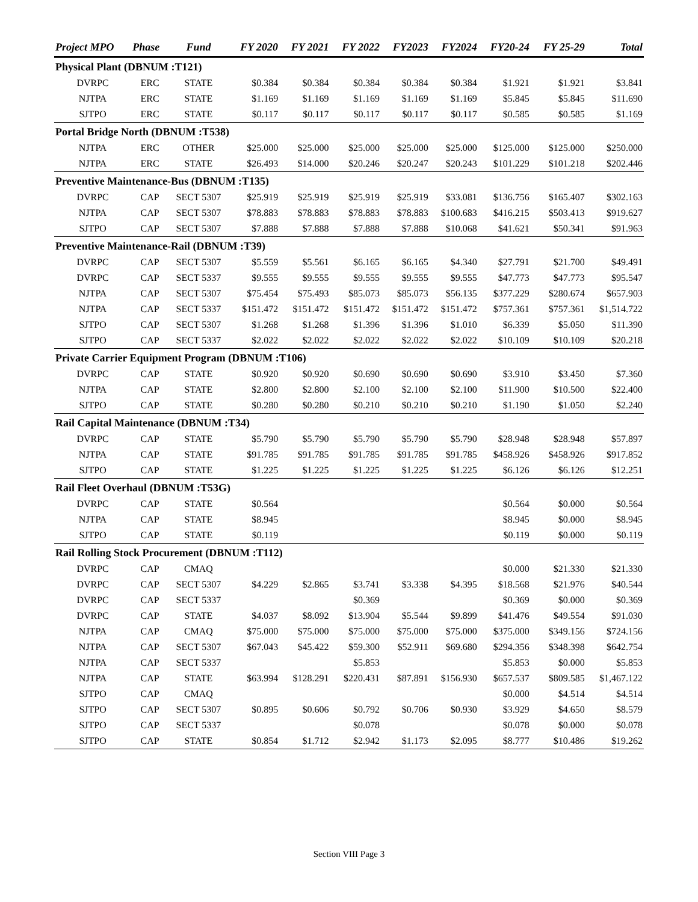| Project MPO | Phase | Fund | FY 2020 | FY 2021 | FY 2022 | FY2023 | FY2024 | FY20-24 | FY 25-29 | Total |
| --- | --- | --- | --- | --- | --- | --- | --- | --- | --- | --- |
| Physical Plant (DBNUM :T121) | | | | | | | | | | |
| DVRPC | ERC | STATE | $0.384 | $0.384 | $0.384 | $0.384 | $0.384 | $1.921 | $1.921 | $3.841 |
| NJTPA | ERC | STATE | $1.169 | $1.169 | $1.169 | $1.169 | $1.169 | $5.845 | $5.845 | $11.690 |
| SJTPO | ERC | STATE | $0.117 | $0.117 | $0.117 | $0.117 | $0.117 | $0.585 | $0.585 | $1.169 |
| Portal Bridge North (DBNUM :T538) | | | | | | | | | | |
| NJTPA | ERC | OTHER | $25.000 | $25.000 | $25.000 | $25.000 | $25.000 | $125.000 | $125.000 | $250.000 |
| NJTPA | ERC | STATE | $26.493 | $14.000 | $20.246 | $20.247 | $20.243 | $101.229 | $101.218 | $202.446 |
| Preventive Maintenance-Bus (DBNUM :T135) | | | | | | | | | | |
| DVRPC | CAP | SECT 5307 | $25.919 | $25.919 | $25.919 | $25.919 | $33.081 | $136.756 | $165.407 | $302.163 |
| NJTPA | CAP | SECT 5307 | $78.883 | $78.883 | $78.883 | $78.883 | $100.683 | $416.215 | $503.413 | $919.627 |
| SJTPO | CAP | SECT 5307 | $7.888 | $7.888 | $7.888 | $7.888 | $10.068 | $41.621 | $50.341 | $91.963 |
| Preventive Maintenance-Rail (DBNUM :T39) | | | | | | | | | | |
| DVRPC | CAP | SECT 5307 | $5.559 | $5.561 | $6.165 | $6.165 | $4.340 | $27.791 | $21.700 | $49.491 |
| DVRPC | CAP | SECT 5337 | $9.555 | $9.555 | $9.555 | $9.555 | $9.555 | $47.773 | $47.773 | $95.547 |
| NJTPA | CAP | SECT 5307 | $75.454 | $75.493 | $85.073 | $85.073 | $56.135 | $377.229 | $280.674 | $657.903 |
| NJTPA | CAP | SECT 5337 | $151.472 | $151.472 | $151.472 | $151.472 | $151.472 | $757.361 | $757.361 | $1,514.722 |
| SJTPO | CAP | SECT 5307 | $1.268 | $1.268 | $1.396 | $1.396 | $1.010 | $6.339 | $5.050 | $11.390 |
| SJTPO | CAP | SECT 5337 | $2.022 | $2.022 | $2.022 | $2.022 | $2.022 | $10.109 | $10.109 | $20.218 |
| Private Carrier Equipment Program (DBNUM :T106) | | | | | | | | | | |
| DVRPC | CAP | STATE | $0.920 | $0.920 | $0.690 | $0.690 | $0.690 | $3.910 | $3.450 | $7.360 |
| NJTPA | CAP | STATE | $2.800 | $2.800 | $2.100 | $2.100 | $2.100 | $11.900 | $10.500 | $22.400 |
| SJTPO | CAP | STATE | $0.280 | $0.280 | $0.210 | $0.210 | $0.210 | $1.190 | $1.050 | $2.240 |
| Rail Capital Maintenance (DBNUM :T34) | | | | | | | | | | |
| DVRPC | CAP | STATE | $5.790 | $5.790 | $5.790 | $5.790 | $5.790 | $28.948 | $28.948 | $57.897 |
| NJTPA | CAP | STATE | $91.785 | $91.785 | $91.785 | $91.785 | $91.785 | $458.926 | $458.926 | $917.852 |
| SJTPO | CAP | STATE | $1.225 | $1.225 | $1.225 | $1.225 | $1.225 | $6.126 | $6.126 | $12.251 |
| Rail Fleet Overhaul (DBNUM :T53G) | | | | | | | | | | |
| DVRPC | CAP | STATE | $0.564 | | | | | $0.564 | $0.000 | $0.564 |
| NJTPA | CAP | STATE | $8.945 | | | | | $8.945 | $0.000 | $8.945 |
| SJTPO | CAP | STATE | $0.119 | | | | | $0.119 | $0.000 | $0.119 |
| Rail Rolling Stock Procurement (DBNUM :T112) | | | | | | | | | | |
| DVRPC | CAP | CMAQ | | | | | | $0.000 | $21.330 | $21.330 |
| DVRPC | CAP | SECT 5307 | $4.229 | $2.865 | $3.741 | $3.338 | $4.395 | $18.568 | $21.976 | $40.544 |
| DVRPC | CAP | SECT 5337 | | | $0.369 | | | $0.369 | $0.000 | $0.369 |
| DVRPC | CAP | STATE | $4.037 | $8.092 | $13.904 | $5.544 | $9.899 | $41.476 | $49.554 | $91.030 |
| NJTPA | CAP | CMAQ | $75.000 | $75.000 | $75.000 | $75.000 | $75.000 | $375.000 | $349.156 | $724.156 |
| NJTPA | CAP | SECT 5307 | $67.043 | $45.422 | $59.300 | $52.911 | $69.680 | $294.356 | $348.398 | $642.754 |
| NJTPA | CAP | SECT 5337 | | | $5.853 | | | $5.853 | $0.000 | $5.853 |
| NJTPA | CAP | STATE | $63.994 | $128.291 | $220.431 | $87.891 | $156.930 | $657.537 | $809.585 | $1,467.122 |
| SJTPO | CAP | CMAQ | | | | | | $0.000 | $4.514 | $4.514 |
| SJTPO | CAP | SECT 5307 | $0.895 | $0.606 | $0.792 | $0.706 | $0.930 | $3.929 | $4.650 | $8.579 |
| SJTPO | CAP | SECT 5337 | | | $0.078 | | | $0.078 | $0.000 | $0.078 |
| SJTPO | CAP | STATE | $0.854 | $1.712 | $2.942 | $1.173 | $2.095 | $8.777 | $10.486 | $19.262 |
Section VIII Page 3